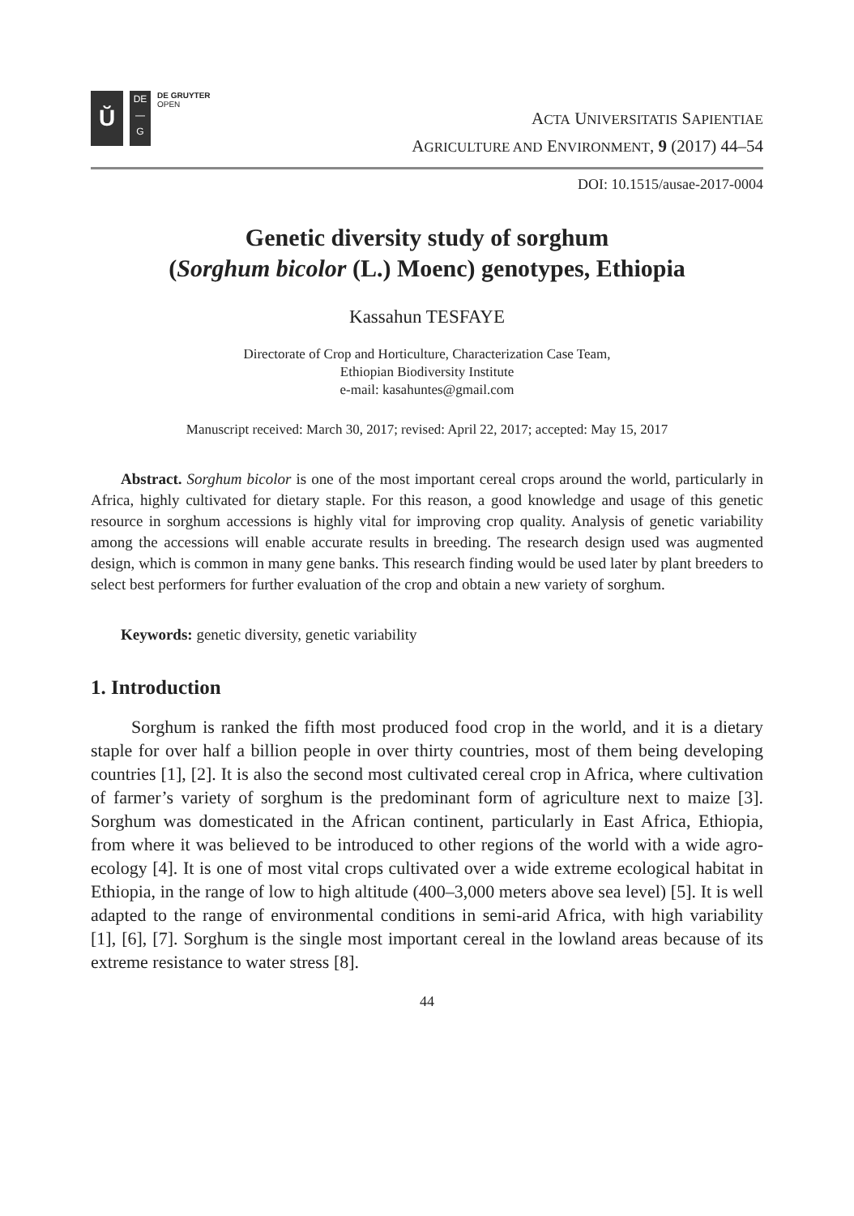Ŭ
DE
—
G
DE GRUYTER
OPEN
ACTA UNIVERSITATIS SAPIENTIAE
AGRICULTURE AND ENVIRONMENT, 9 (2017) 44–54
DOI: 10.1515/ausae-2017-0004
Genetic diversity study of sorghum
(Sorghum bicolor (L.) Moenc) genotypes, Ethiopia
Kassahun TESFAYE
Directorate of Crop and Horticulture, Characterization Case Team,
Ethiopian Biodiversity Institute
e-mail: kasahuntes@gmail.com
Manuscript received: March 30, 2017; revised: April 22, 2017; accepted: May 15, 2017
Abstract. Sorghum bicolor is one of the most important cereal crops around the world, particularly in Africa, highly cultivated for dietary staple. For this reason, a good knowledge and usage of this genetic resource in sorghum accessions is highly vital for improving crop quality. Analysis of genetic variability among the accessions will enable accurate results in breeding. The research design used was augmented design, which is common in many gene banks. This research finding would be used later by plant breeders to select best performers for further evaluation of the crop and obtain a new variety of sorghum.
Keywords: genetic diversity, genetic variability
1. Introduction
Sorghum is ranked the fifth most produced food crop in the world, and it is a dietary staple for over half a billion people in over thirty countries, most of them being developing countries [1], [2]. It is also the second most cultivated cereal crop in Africa, where cultivation of farmer’s variety of sorghum is the predominant form of agriculture next to maize [3]. Sorghum was domesticated in the African continent, particularly in East Africa, Ethiopia, from where it was believed to be introduced to other regions of the world with a wide agro-ecology [4]. It is one of most vital crops cultivated over a wide extreme ecological habitat in Ethiopia, in the range of low to high altitude (400–3,000 meters above sea level) [5]. It is well adapted to the range of environmental conditions in semi-arid Africa, with high variability [1], [6], [7]. Sorghum is the single most important cereal in the lowland areas because of its extreme resistance to water stress [8].
44